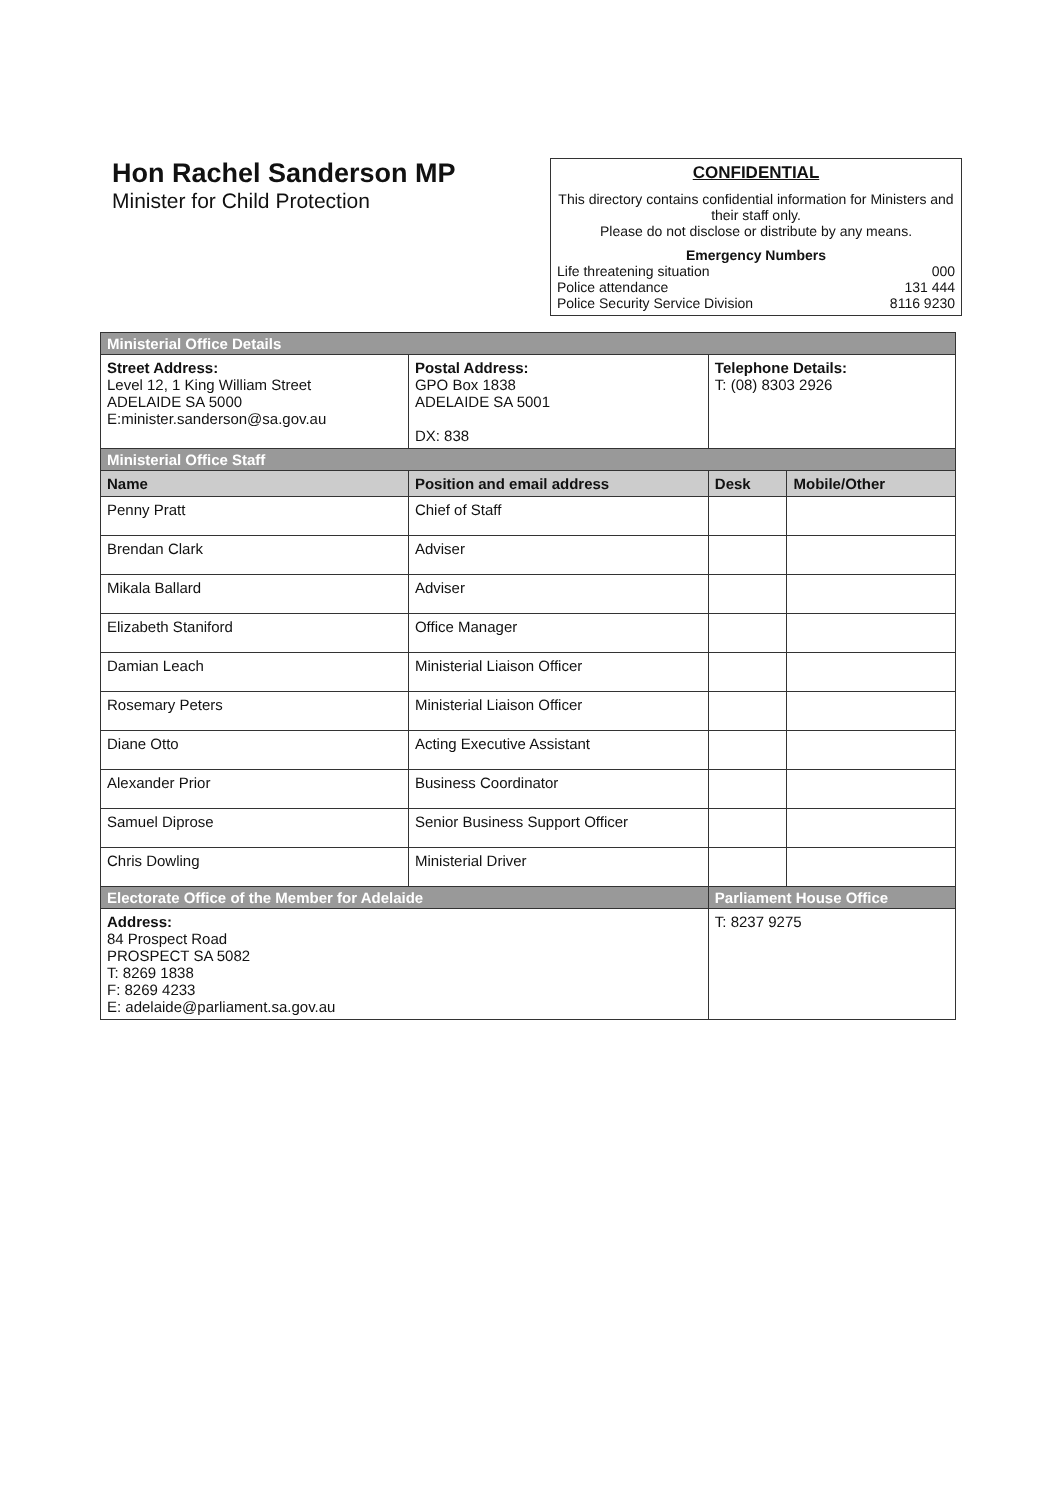Hon Rachel Sanderson MP
Minister for Child Protection
CONFIDENTIAL
This directory contains confidential information for Ministers and their staff only.
Please do not disclose or distribute by any means.
Emergency Numbers
Life threatening situation 000
Police attendance 131 444
Police Security Service Division 8116 9230
| Ministerial Office Details | | | |
| Street Address: Level 12, 1 King William Street ADELAIDE SA 5000 E:minister.sanderson@sa.gov.au | Postal Address: GPO Box 1838 ADELAIDE SA 5001 DX: 838 | Telephone Details: T: (08) 8303 2926 | |
| Ministerial Office Staff | | | |
| Name | Position and email address | Desk | Mobile/Other |
| Penny Pratt | Chief of Staff | | |
| Brendan Clark | Adviser | | |
| Mikala Ballard | Adviser | | |
| Elizabeth Staniford | Office Manager | | |
| Damian Leach | Ministerial Liaison Officer | | |
| Rosemary Peters | Ministerial Liaison Officer | | |
| Diane Otto | Acting Executive Assistant | | |
| Alexander Prior | Business Coordinator | | |
| Samuel Diprose | Senior Business Support Officer | | |
| Chris Dowling | Ministerial Driver | | |
| Electorate Office of the Member for Adelaide | | Parliament House Office | |
| Address: 84 Prospect Road PROSPECT SA 5082 T: 8269 1838 F: 8269 4233 E: adelaide@parliament.sa.gov.au | | T: 8237 9275 | |